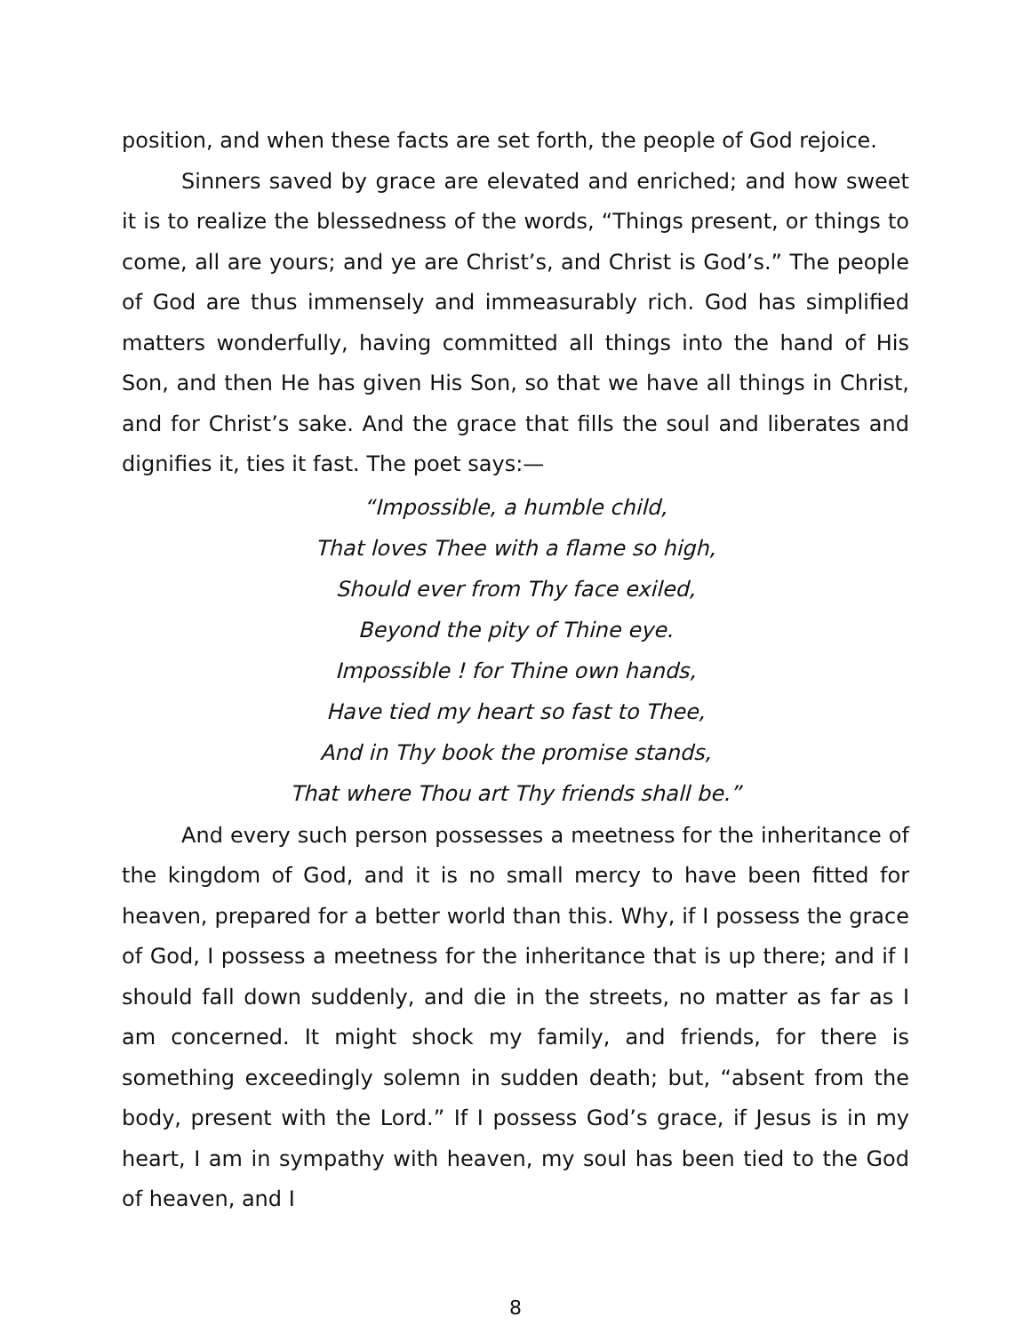position, and when these facts are set forth, the people of God rejoice.
Sinners saved by grace are elevated and enriched; and how sweet it is to realize the blessedness of the words, “Things present, or things to come, all are yours; and ye are Christ’s, and Christ is God’s.” The people of God are thus immensely and immeasurably rich. God has simplified matters wonderfully, having committed all things into the hand of His Son, and then He has given His Son, so that we have all things in Christ, and for Christ’s sake. And the grace that fills the soul and liberates and dignifies it, ties it fast. The poet says:—
“Impossible, a humble child,
That loves Thee with a flame so high,
Should ever from Thy face exiled,
Beyond the pity of Thine eye.
Impossible ! for Thine own hands,
Have tied my heart so fast to Thee,
And in Thy book the promise stands,
That where Thou art Thy friends shall be.”
And every such person possesses a meetness for the inheritance of the kingdom of God, and it is no small mercy to have been fitted for heaven, prepared for a better world than this. Why, if I possess the grace of God, I possess a meetness for the inheritance that is up there; and if I should fall down suddenly, and die in the streets, no matter as far as I am concerned. It might shock my family, and friends, for there is something exceedingly solemn in sudden death; but, “absent from the body, present with the Lord.” If I possess God’s grace, if Jesus is in my heart, I am in sympathy with heaven, my soul has been tied to the God of heaven, and I
8